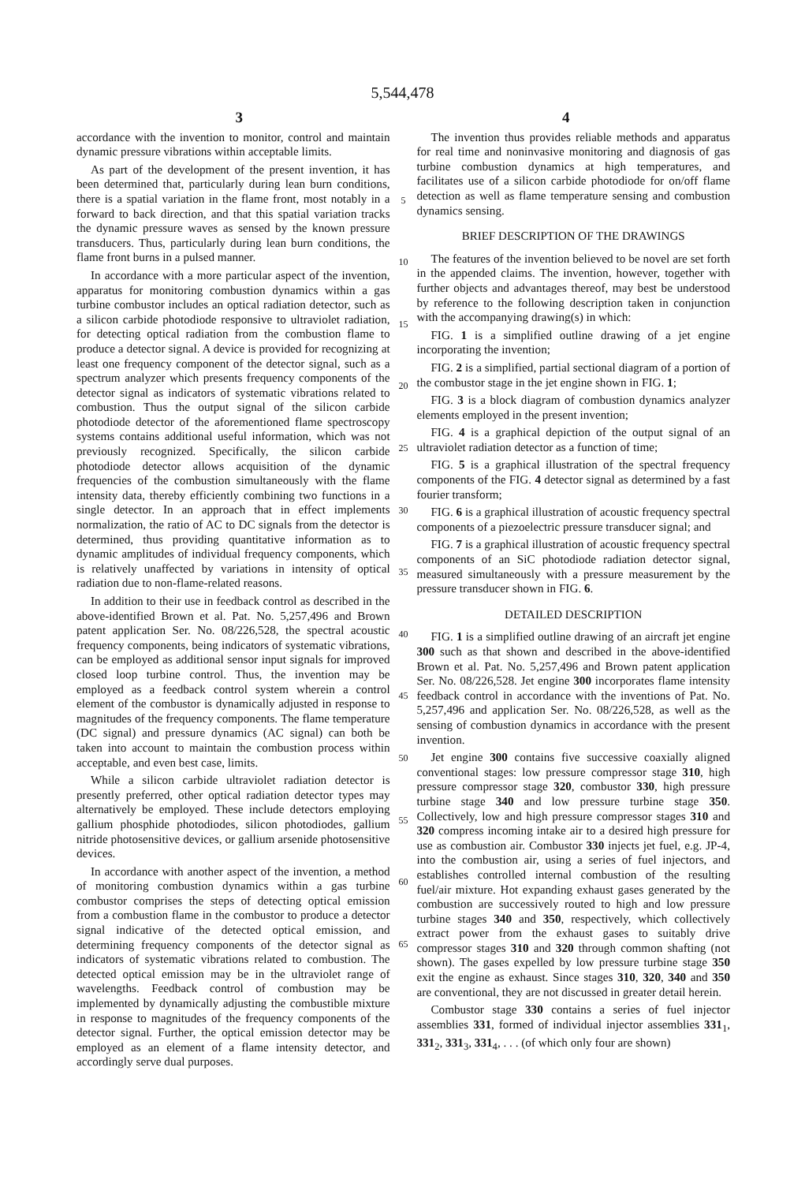5,544,478
3 4
accordance with the invention to monitor, control and maintain dynamic pressure vibrations within acceptable limits.
As part of the development of the present invention, it has been determined that, particularly during lean burn conditions, there is a spatial variation in the flame front, most notably in a forward to back direction, and that this spatial variation tracks the dynamic pressure waves as sensed by the known pressure transducers. Thus, particularly during lean burn conditions, the flame front burns in a pulsed manner.
In accordance with a more particular aspect of the invention, apparatus for monitoring combustion dynamics within a gas turbine combustor includes an optical radiation detector, such as a silicon carbide photodiode responsive to ultraviolet radiation, for detecting optical radiation from the combustion flame to produce a detector signal. A device is provided for recognizing at least one frequency component of the detector signal, such as a spectrum analyzer which presents frequency components of the detector signal as indicators of systematic vibrations related to combustion. Thus the output signal of the silicon carbide photodiode detector of the aforementioned flame spectroscopy systems contains additional useful information, which was not previously recognized. Specifically, the silicon carbide photodiode detector allows acquisition of the dynamic frequencies of the combustion simultaneously with the flame intensity data, thereby efficiently combining two functions in a single detector. In an approach that in effect implements normalization, the ratio of AC to DC signals from the detector is determined, thus providing quantitative information as to dynamic amplitudes of individual frequency components, which is relatively unaffected by variations in intensity of optical radiation due to non-flame-related reasons.
In addition to their use in feedback control as described in the above-identified Brown et al. Pat. No. 5,257,496 and Brown patent application Ser. No. 08/226,528, the spectral acoustic frequency components, being indicators of systematic vibrations, can be employed as additional sensor input signals for improved closed loop turbine control. Thus, the invention may be employed as a feedback control system wherein a control element of the combustor is dynamically adjusted in response to magnitudes of the frequency components. The flame temperature (DC signal) and pressure dynamics (AC signal) can both be taken into account to maintain the combustion process within acceptable, and even best case, limits.
While a silicon carbide ultraviolet radiation detector is presently preferred, other optical radiation detector types may alternatively be employed. These include detectors employing gallium phosphide photodiodes, silicon photodiodes, gallium nitride photosensitive devices, or gallium arsenide photosensitive devices.
In accordance with another aspect of the invention, a method of monitoring combustion dynamics within a gas turbine combustor comprises the steps of detecting optical emission from a combustion flame in the combustor to produce a detector signal indicative of the detected optical emission, and determining frequency components of the detector signal as indicators of systematic vibrations related to combustion. The detected optical emission may be in the ultraviolet range of wavelengths. Feedback control of combustion may be implemented by dynamically adjusting the combustible mixture in response to magnitudes of the frequency components of the detector signal. Further, the optical emission detector may be employed as an element of a flame intensity detector, and accordingly serve dual purposes.
5
10
15
20
25
30
35
40
45
50
55
60
65
The invention thus provides reliable methods and apparatus for real time and noninvasive monitoring and diagnosis of gas turbine combustion dynamics at high temperatures, and facilitates use of a silicon carbide photodiode for on/off flame detection as well as flame temperature sensing and combustion dynamics sensing.
BRIEF DESCRIPTION OF THE DRAWINGS
The features of the invention believed to be novel are set forth in the appended claims. The invention, however, together with further objects and advantages thereof, may best be understood by reference to the following description taken in conjunction with the accompanying drawing(s) in which:
FIG. 1 is a simplified outline drawing of a jet engine incorporating the invention;
FIG. 2 is a simplified, partial sectional diagram of a portion of the combustor stage in the jet engine shown in FIG. 1;
FIG. 3 is a block diagram of combustion dynamics analyzer elements employed in the present invention;
FIG. 4 is a graphical depiction of the output signal of an ultraviolet radiation detector as a function of time;
FIG. 5 is a graphical illustration of the spectral frequency components of the FIG. 4 detector signal as determined by a fast fourier transform;
FIG. 6 is a graphical illustration of acoustic frequency spectral components of a piezoelectric pressure transducer signal; and
FIG. 7 is a graphical illustration of acoustic frequency spectral components of an SiC photodiode radiation detector signal, measured simultaneously with a pressure measurement by the pressure transducer shown in FIG. 6.
DETAILED DESCRIPTION
FIG. 1 is a simplified outline drawing of an aircraft jet engine 300 such as that shown and described in the above-identified Brown et al. Pat. No. 5,257,496 and Brown patent application Ser. No. 08/226,528. Jet engine 300 incorporates flame intensity feedback control in accordance with the inventions of Pat. No. 5,257,496 and application Ser. No. 08/226,528, as well as the sensing of combustion dynamics in accordance with the present invention.
Jet engine 300 contains five successive coaxially aligned conventional stages: low pressure compressor stage 310, high pressure compressor stage 320, combustor 330, high pressure turbine stage 340 and low pressure turbine stage 350. Collectively, low and high pressure compressor stages 310 and 320 compress incoming intake air to a desired high pressure for use as combustion air. Combustor 330 injects jet fuel, e.g. JP-4, into the combustion air, using a series of fuel injectors, and establishes controlled internal combustion of the resulting fuel/air mixture. Hot expanding exhaust gases generated by the combustion are successively routed to high and low pressure turbine stages 340 and 350, respectively, which collectively extract power from the exhaust gases to suitably drive compressor stages 310 and 320 through common shafting (not shown). The gases expelled by low pressure turbine stage 350 exit the engine as exhaust. Since stages 310, 320, 340 and 350 are conventional, they are not discussed in greater detail herein.
Combustor stage 330 contains a series of fuel injector assemblies 331, formed of individual injector assemblies 331<sub>1</sub>, 331<sub>2</sub>, 331<sub>3</sub>, 331<sub>4</sub>, . . . (of which only four are shown)